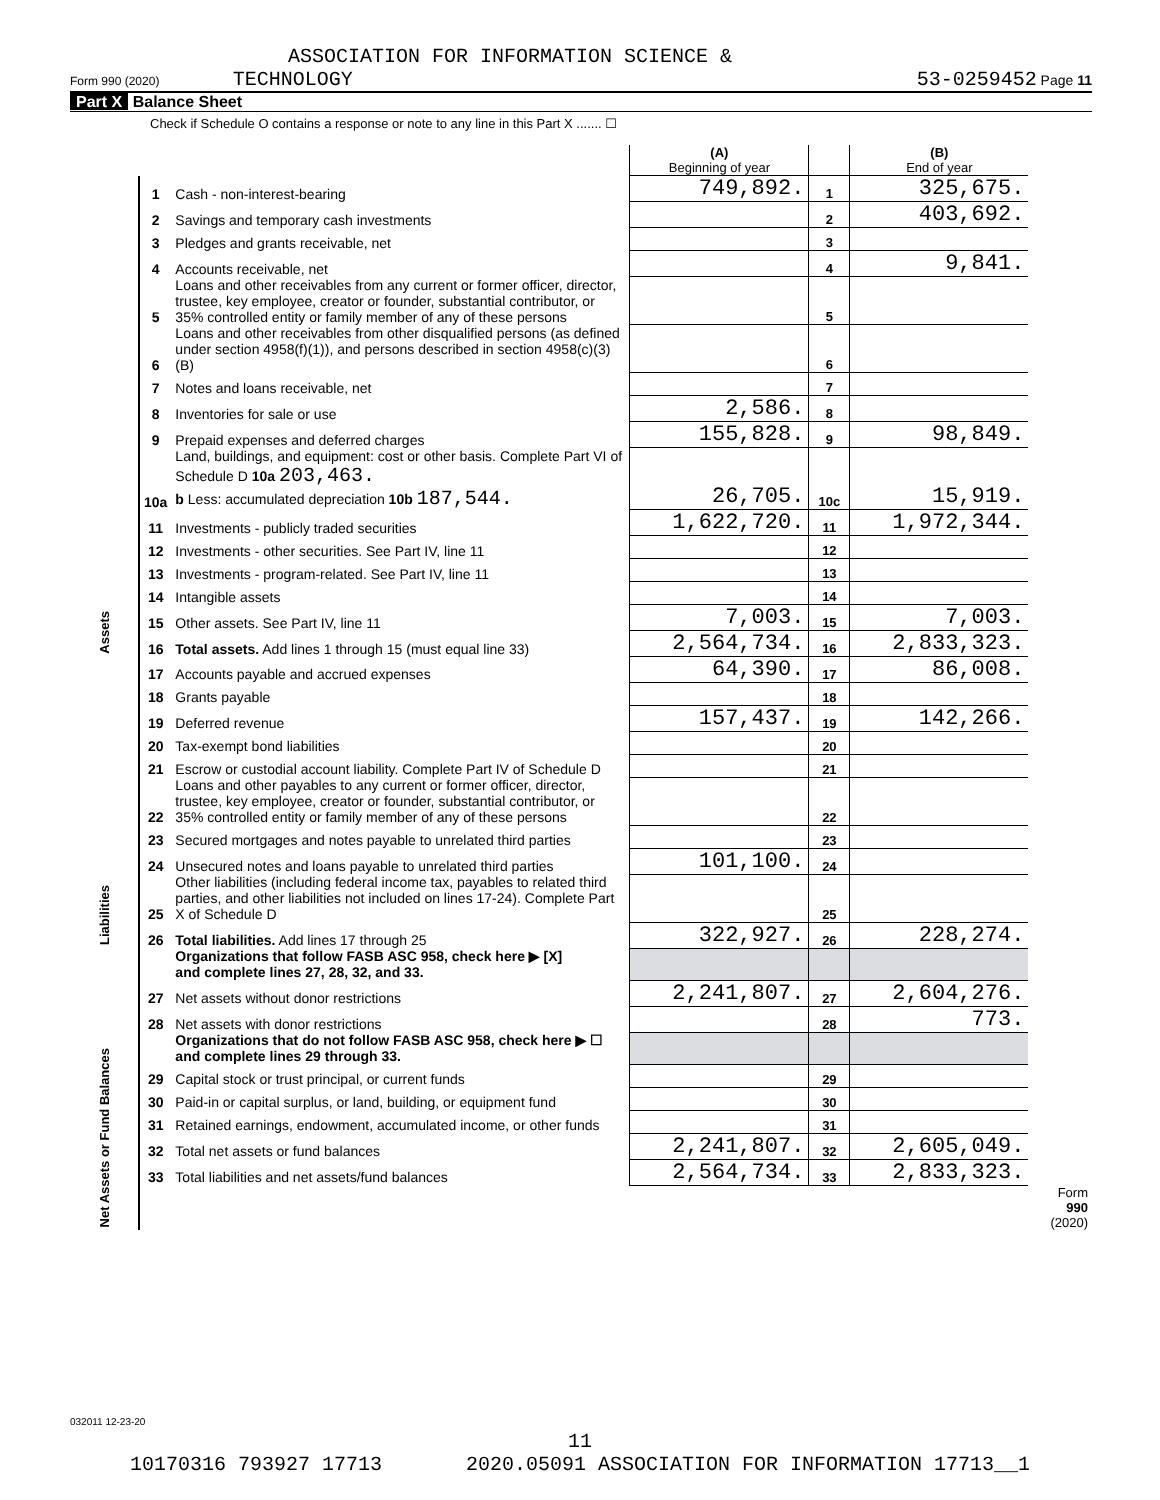ASSOCIATION FOR INFORMATION SCIENCE &
Form 990 (2020) TECHNOLOGY 53-0259452 Page 11
Part X Balance Sheet
Check if Schedule O contains a response or note to any line in this Part X ....... ☐
| | | | (A) Beginning of year | | (B) End of year | |
| Assets | 1 | Cash - non-interest-bearing | 749,892. | 1 | 325,675. | |
| | 2 | Savings and temporary cash investments | | 2 | 403,692. | |
| | 3 | Pledges and grants receivable, net | | 3 | | |
| | 4 | Accounts receivable, net | | 4 | 9,841. | |
| | 5 | Loans and other receivables from any current or former officer, director, trustee, key employee, creator or founder, substantial contributor, or 35% controlled entity or family member of any of these persons | | 5 | | |
| | 6 | Loans and other receivables from other disqualified persons (as defined under section 4958(f)(1)), and persons described in section 4958(c)(3)(B) | | 6 | | |
| | 7 | Notes and loans receivable, net | | 7 | | |
| | 8 | Inventories for sale or use | 2,586. | 8 | | |
| | 9 | Prepaid expenses and deferred charges | 155,828. | 9 | 98,849. | |
| | 10a | Land, buildings, and equipment: cost or other basis. Complete Part VI of Schedule D 10a 203,463. b Less: accumulated depreciation 10b 187,544. | 26,705. | 10c | 15,919. | |
| | 11 | Investments - publicly traded securities | 1,622,720. | 11 | 1,972,344. | |
| | 12 | Investments - other securities. See Part IV, line 11 | | 12 | | |
| | 13 | Investments - program-related. See Part IV, line 11 | | 13 | | |
| | 14 | Intangible assets | | 14 | | |
| | 15 | Other assets. See Part IV, line 11 | 7,003. | 15 | 7,003. | |
| | 16 | Total assets. Add lines 1 through 15 (must equal line 33) | 2,564,734. | 16 | 2,833,323. | |
| Liabilities | 17 | Accounts payable and accrued expenses | 64,390. | 17 | 86,008. | |
| | 18 | Grants payable | | 18 | | |
| | 19 | Deferred revenue | 157,437. | 19 | 142,266. | |
| | 20 | Tax-exempt bond liabilities | | 20 | | |
| | 21 | Escrow or custodial account liability. Complete Part IV of Schedule D | | 21 | | |
| | 22 | Loans and other payables to any current or former officer, director, trustee, key employee, creator or founder, substantial contributor, or 35% controlled entity or family member of any of these persons | | 22 | | |
| | 23 | Secured mortgages and notes payable to unrelated third parties | | 23 | | |
| | 24 | Unsecured notes and loans payable to unrelated third parties | 101,100. | 24 | | |
| | 25 | Other liabilities (including federal income tax, payables to related third parties, and other liabilities not included on lines 17-24). Complete Part X of Schedule D | | 25 | | |
| | 26 | Total liabilities. Add lines 17 through 25 | 322,927. | 26 | 228,274. | |
| Net Assets or Fund Balances | | Organizations that follow FASB ASC 958, check here ▶ [X] and complete lines 27, 28, 32, and 33. | | | | |
| | 27 | Net assets without donor restrictions | 2,241,807. | 27 | 2,604,276. | |
| | 28 | Net assets with donor restrictions | | 28 | 773. | |
| | | Organizations that do not follow FASB ASC 958, check here ▶ ☐ and complete lines 29 through 33. | | | | |
| | 29 | Capital stock or trust principal, or current funds | | 29 | | |
| | 30 | Paid-in or capital surplus, or land, building, or equipment fund | | 30 | | |
| | 31 | Retained earnings, endowment, accumulated income, or other funds | | 31 | | |
| | 32 | Total net assets or fund balances | 2,241,807. | 32 | 2,605,049. | |
| | 33 | Total liabilities and net assets/fund balances | 2,564,734. | 33 | 2,833,323. | |
| | | | | | | Form 990 (2020) |
032011 12-23-20
11
10170316 793927 17713 2020.05091 ASSOCIATION FOR INFORMATION 17713__1